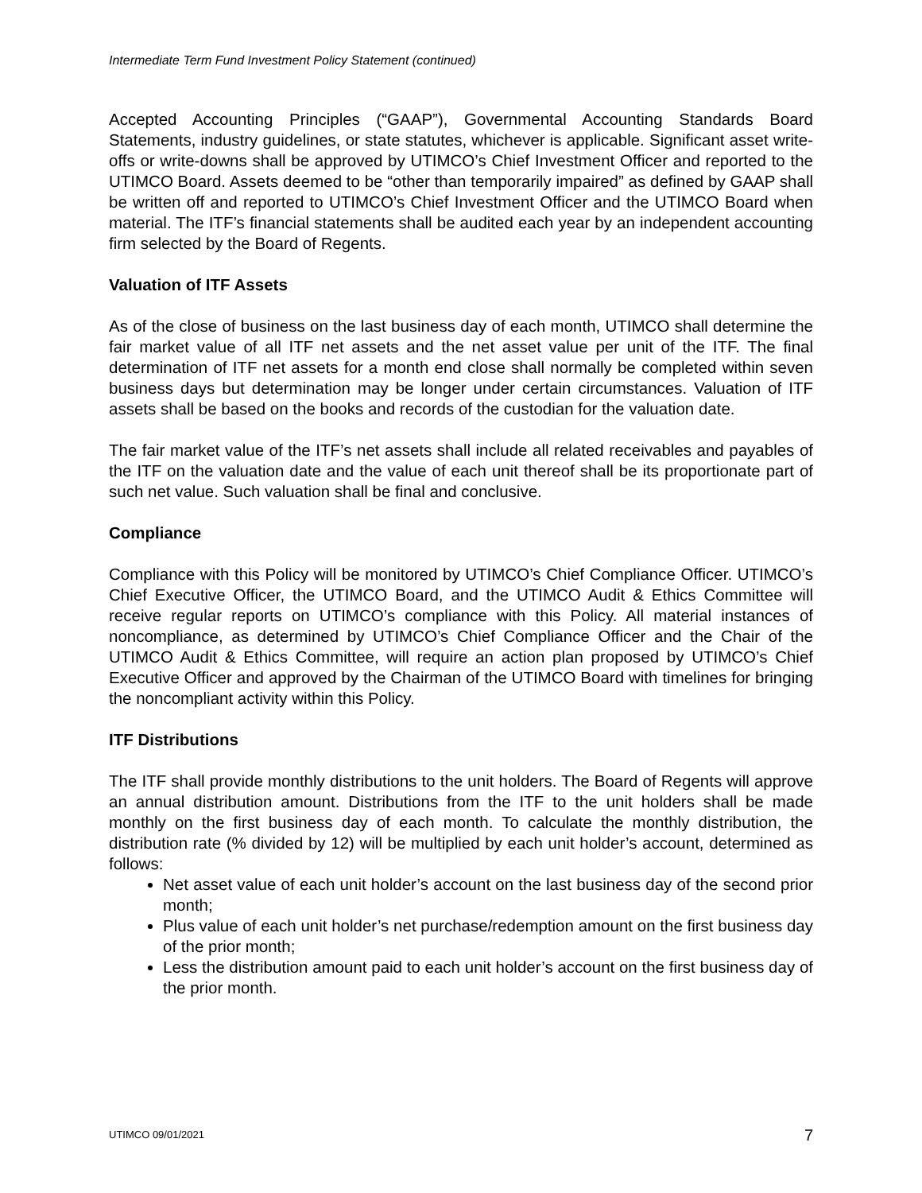Intermediate Term Fund Investment Policy Statement (continued)
Accepted Accounting Principles (“GAAP”), Governmental Accounting Standards Board Statements, industry guidelines, or state statutes, whichever is applicable. Significant asset write-offs or write-downs shall be approved by UTIMCO’s Chief Investment Officer and reported to the UTIMCO Board. Assets deemed to be “other than temporarily impaired” as defined by GAAP shall be written off and reported to UTIMCO’s Chief Investment Officer and the UTIMCO Board when material. The ITF’s financial statements shall be audited each year by an independent accounting firm selected by the Board of Regents.
Valuation of ITF Assets
As of the close of business on the last business day of each month, UTIMCO shall determine the fair market value of all ITF net assets and the net asset value per unit of the ITF. The final determination of ITF net assets for a month end close shall normally be completed within seven business days but determination may be longer under certain circumstances. Valuation of ITF assets shall be based on the books and records of the custodian for the valuation date.
The fair market value of the ITF’s net assets shall include all related receivables and payables of the ITF on the valuation date and the value of each unit thereof shall be its proportionate part of such net value. Such valuation shall be final and conclusive.
Compliance
Compliance with this Policy will be monitored by UTIMCO’s Chief Compliance Officer. UTIMCO’s Chief Executive Officer, the UTIMCO Board, and the UTIMCO Audit & Ethics Committee will receive regular reports on UTIMCO’s compliance with this Policy. All material instances of noncompliance, as determined by UTIMCO’s Chief Compliance Officer and the Chair of the UTIMCO Audit & Ethics Committee, will require an action plan proposed by UTIMCO’s Chief Executive Officer and approved by the Chairman of the UTIMCO Board with timelines for bringing the noncompliant activity within this Policy.
ITF Distributions
The ITF shall provide monthly distributions to the unit holders. The Board of Regents will approve an annual distribution amount. Distributions from the ITF to the unit holders shall be made monthly on the first business day of each month. To calculate the monthly distribution, the distribution rate (% divided by 12) will be multiplied by each unit holder’s account, determined as follows:
Net asset value of each unit holder’s account on the last business day of the second prior month;
Plus value of each unit holder’s net purchase/redemption amount on the first business day of the prior month;
Less the distribution amount paid to each unit holder’s account on the first business day of the prior month.
UTIMCO 09/01/2021 7